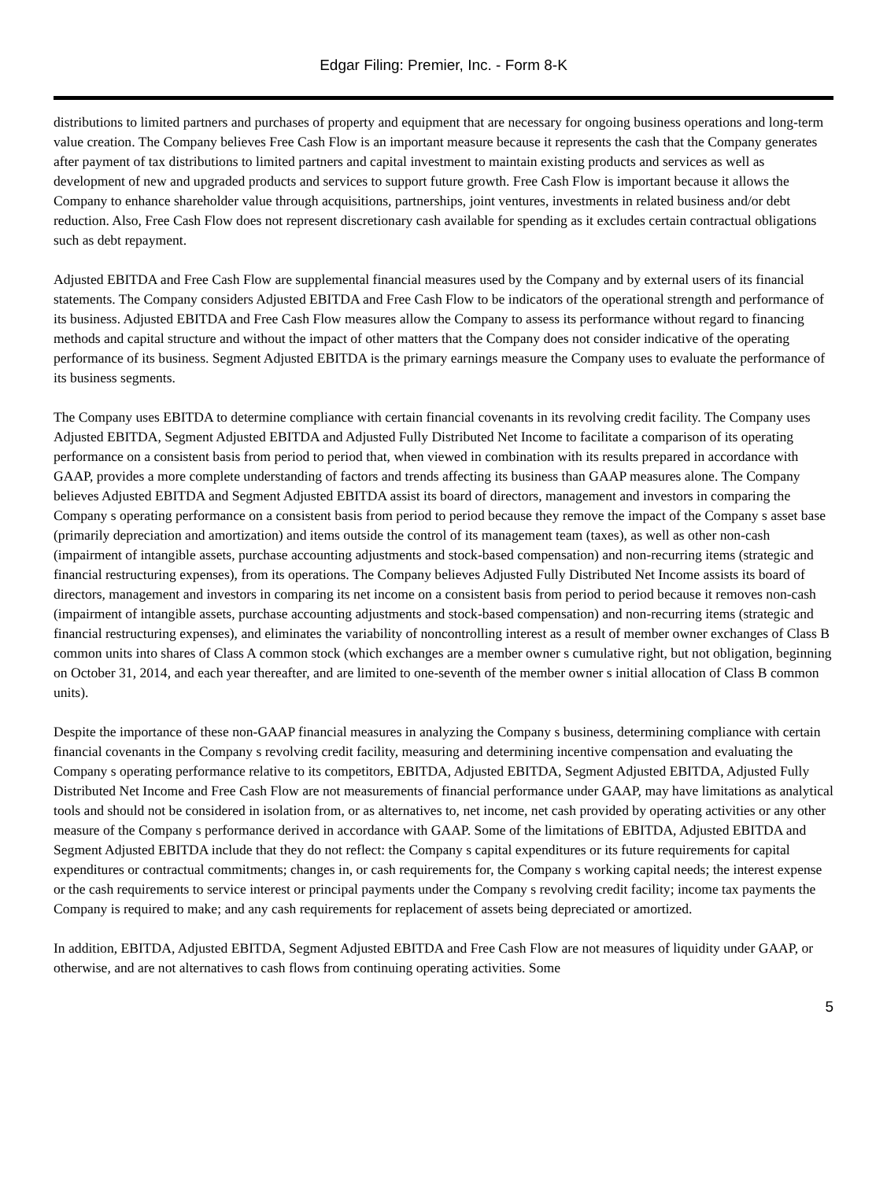Edgar Filing: Premier, Inc. - Form 8-K
distributions to limited partners and purchases of property and equipment that are necessary for ongoing business operations and long-term value creation. The Company believes Free Cash Flow is an important measure because it represents the cash that the Company generates after payment of tax distributions to limited partners and capital investment to maintain existing products and services as well as development of new and upgraded products and services to support future growth. Free Cash Flow is important because it allows the Company to enhance shareholder value through acquisitions, partnerships, joint ventures, investments in related business and/or debt reduction. Also, Free Cash Flow does not represent discretionary cash available for spending as it excludes certain contractual obligations such as debt repayment.
Adjusted EBITDA and Free Cash Flow are supplemental financial measures used by the Company and by external users of its financial statements. The Company considers Adjusted EBITDA and Free Cash Flow to be indicators of the operational strength and performance of its business. Adjusted EBITDA and Free Cash Flow measures allow the Company to assess its performance without regard to financing methods and capital structure and without the impact of other matters that the Company does not consider indicative of the operating performance of its business. Segment Adjusted EBITDA is the primary earnings measure the Company uses to evaluate the performance of its business segments.
The Company uses EBITDA to determine compliance with certain financial covenants in its revolving credit facility. The Company uses Adjusted EBITDA, Segment Adjusted EBITDA and Adjusted Fully Distributed Net Income to facilitate a comparison of its operating performance on a consistent basis from period to period that, when viewed in combination with its results prepared in accordance with GAAP, provides a more complete understanding of factors and trends affecting its business than GAAP measures alone. The Company believes Adjusted EBITDA and Segment Adjusted EBITDA assist its board of directors, management and investors in comparing the Company s operating performance on a consistent basis from period to period because they remove the impact of the Company s asset base (primarily depreciation and amortization) and items outside the control of its management team (taxes), as well as other non-cash (impairment of intangible assets, purchase accounting adjustments and stock-based compensation) and non-recurring items (strategic and financial restructuring expenses), from its operations. The Company believes Adjusted Fully Distributed Net Income assists its board of directors, management and investors in comparing its net income on a consistent basis from period to period because it removes non-cash (impairment of intangible assets, purchase accounting adjustments and stock-based compensation) and non-recurring items (strategic and financial restructuring expenses), and eliminates the variability of noncontrolling interest as a result of member owner exchanges of Class B common units into shares of Class A common stock (which exchanges are a member owner s cumulative right, but not obligation, beginning on October 31, 2014, and each year thereafter, and are limited to one-seventh of the member owner s initial allocation of Class B common units).
Despite the importance of these non-GAAP financial measures in analyzing the Company s business, determining compliance with certain financial covenants in the Company s revolving credit facility, measuring and determining incentive compensation and evaluating the Company s operating performance relative to its competitors, EBITDA, Adjusted EBITDA, Segment Adjusted EBITDA, Adjusted Fully Distributed Net Income and Free Cash Flow are not measurements of financial performance under GAAP, may have limitations as analytical tools and should not be considered in isolation from, or as alternatives to, net income, net cash provided by operating activities or any other measure of the Company s performance derived in accordance with GAAP. Some of the limitations of EBITDA, Adjusted EBITDA and Segment Adjusted EBITDA include that they do not reflect: the Company s capital expenditures or its future requirements for capital expenditures or contractual commitments; changes in, or cash requirements for, the Company s working capital needs; the interest expense or the cash requirements to service interest or principal payments under the Company s revolving credit facility; income tax payments the Company is required to make; and any cash requirements for replacement of assets being depreciated or amortized.
In addition, EBITDA, Adjusted EBITDA, Segment Adjusted EBITDA and Free Cash Flow are not measures of liquidity under GAAP, or otherwise, and are not alternatives to cash flows from continuing operating activities. Some
5